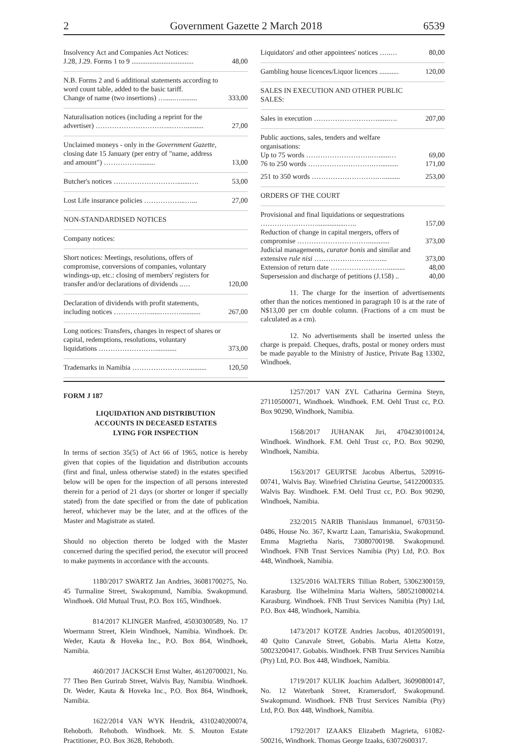2 Government Gazette 2 March 2018 6539
| Insolvency Act and Companies Act Notices: J.28, J.29. Forms 1 to 9 ................................... | 48,00 |
| N.B. Forms 2 and 6 additional statements according to word count table, added to the basic tariff. Change of name (two insertions) ….....…......... | 333,00 |
| Naturalisation notices (including a reprint for the advertiser) …………………………...…….......... | 27,00 |
| Unclaimed moneys - only in the Government Gazette, closing date 15 January (per entry of "name, address and amount") ……………......... | 13,00 |
| Butcher's notices ……………………….......…. | 53,00 |
| Lost Life insurance policies ……………...…... | 27,00 |
| NON-STANDARDISED NOTICES | |
| Company notices: | |
| Short notices: Meetings, resolutions, offers of compromise, conversions of companies, voluntary windings-up, etc.: closing of members' registers for transfer and/or declarations of dividends ..… | 120,00 |
| Declaration of dividends with profit statements, including notices ……………......………........... | 267,00 |
| Long notices: Transfers, changes in respect of shares or capital, redemptions, resolutions, voluntary liquidations ……………………............ | 373,00 |
| Trademarks in Namibia …………………….......... | 120,50 |
| Liquidators' and other appointees' notices …..… | 80,00 |
| Gambling house licences/Liquor licences ........... | 120,00 |
| SALES IN EXECUTION AND OTHER PUBLIC SALES: | |
| Sales in execution ………………………......…. | 207,00 |
| Public auctions, sales, tenders and welfare organisations: Up to 75 words ……………………….…......… | 69,00 |
| 76 to 250 words ……………………….….......... | 171,00 |
| 251 to 350 words ……………………….…......... | 253,00 |
| ORDERS OF THE COURT | |
| Provisional and final liquidations or sequestrations ……………………................….. | 157,00 |
| Reduction of change in capital mergers, offers of compromise …………………………............ | 373,00 |
| Judicial managements, curator bonis and similar and extensive rule nisi …………………….….... | 373,00 |
| Extension of return date …………………….......... | 48,00 |
| Supersession and discharge of petitions (J.158) .. | 40,00 |
11. The charge for the insertion of advertisements other than the notices mentioned in paragraph 10 is at the rate of N$13,00 per cm double column. (Fractions of a cm must be calculated as a cm).
12. No advertisements shall be inserted unless the charge is prepaid. Cheques, drafts, postal or money orders must be made payable to the Ministry of Justice, Private Bag 13302, Windhoek.
FORM J 187
LIQUIDATION AND DISTRIBUTION
ACCOUNTS IN DECEASED ESTATES
LYING FOR INSPECTION
In terms of section 35(5) of Act 66 of 1965, notice is hereby given that copies of the liquidation and distribution accounts (first and final, unless otherwise stated) in the estates specified below will be open for the inspection of all persons interested therein for a period of 21 days (or shorter or longer if specially stated) from the date specified or from the date of publication hereof, whichever may be the later, and at the offices of the Master and Magistrate as stated.
Should no objection thereto be lodged with the Master concerned during the specified period, the executor will proceed to make payments in accordance with the accounts.
1180/2017 SWARTZ Jan Andries, 36081700275, No. 45 Turmaline Street, Swakopmund, Namibia. Swakopmund. Windhoek. Old Mutual Trust, P.O. Box 165, Windhoek.
814/2017 KLINGER Manfred, 45030300589, No. 17 Woermann Street, Klein Windhoek, Namibia. Windhoek. Dr. Weder, Kauta & Hoveka Inc., P.O. Box 864, Windhoek, Namibia.
460/2017 JACKSCH Ernst Walter, 46120700021, No. 77 Theo Ben Gurirab Street, Walvis Bay, Namibia. Windhoek. Dr. Weder, Kauta & Hoveka Inc., P.O. Box 864, Windhoek, Namibia.
1622/2014 VAN WYK Hendrik, 4310240200074, Rehoboth. Rehoboth. Windhoek. Mr. S. Mouton Estate Practitioner, P.O. Box 3628, Rehoboth.
1257/2017 VAN ZYL Catharina Germina Steyn, 27110500071, Windhoek. Windhoek. F.M. Oehl Trust cc, P.O. Box 90290, Windhoek, Namibia.
1568/2017 JUHANAK Jiri, 4704230100124, Windhoek. Windhoek. F.M. Oehl Trust cc, P.O. Box 90290, Windhoek, Namibia.
1563/2017 GEURTSE Jacobus Albertus, 520916-00741, Walvis Bay. Winefried Christina Geurtse, 54122000335. Walvis Bay. Windhoek. F.M. Oehl Trust cc, P.O. Box 90290, Windhoek, Namibia.
232/2015 NARIB Thanislaus Immanuel, 6703150-0486, House No. 367, Kwartz Laan, Tamariskia, Swakopmund. Emma Magrietha Naris, 73080700198. Swakopmund. Windhoek. FNB Trust Services Namibia (Pty) Ltd, P.O. Box 448, Windhoek, Namibia.
1325/2016 WALTERS Tillian Robert, 53062300159, Karasburg. Ilse Wilhelmina Maria Walters, 5805210800214. Karasburg. Windhoek. FNB Trust Services Namibia (Pty) Ltd, P.O. Box 448, Windhoek, Namibia.
1473/2017 KOTZE Andries Jacobus, 40120500191, 40 Quito Canavale Street, Gobabis. Maria Aletta Kotze, 50023200417. Gobabis. Windhoek. FNB Trust Services Namibia (Pty) Ltd, P.O. Box 448, Windhoek, Namibia.
1719/2017 KULIK Joachim Adalbert, 36090800147, No. 12 Waterbank Street, Kramersdorf, Swakopmund. Swakopmund. Windhoek. FNB Trust Services Namibia (Pty) Ltd, P.O. Box 448, Windhoek, Namibia.
1792/2017 IZAAKS Elizabeth Magrieta, 61082-500216, Windhoek. Thomas George Izaaks, 63072600317.